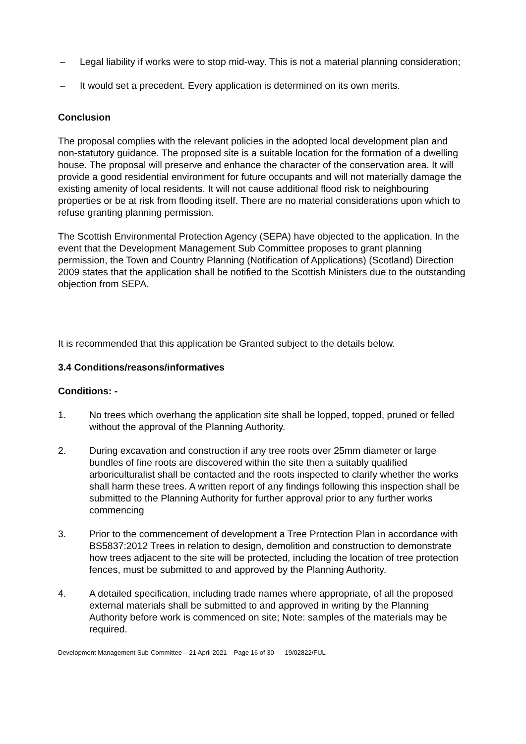– Legal liability if works were to stop mid-way. This is not a material planning consideration;
– It would set a precedent. Every application is determined on its own merits.
Conclusion
The proposal complies with the relevant policies in the adopted local development plan and non-statutory guidance. The proposed site is a suitable location for the formation of a dwelling house. The proposal will preserve and enhance the character of the conservation area. It will provide a good residential environment for future occupants and will not materially damage the existing amenity of local residents. It will not cause additional flood risk to neighbouring properties or be at risk from flooding itself. There are no material considerations upon which to refuse granting planning permission.
The Scottish Environmental Protection Agency (SEPA) have objected to the application. In the event that the Development Management Sub Committee proposes to grant planning permission, the Town and Country Planning (Notification of Applications) (Scotland) Direction 2009 states that the application shall be notified to the Scottish Ministers due to the outstanding objection from SEPA.
It is recommended that this application be Granted subject to the details below.
3.4 Conditions/reasons/informatives
Conditions: -
1. No trees which overhang the application site shall be lopped, topped, pruned or felled without the approval of the Planning Authority.
2. During excavation and construction if any tree roots over 25mm diameter or large bundles of fine roots are discovered within the site then a suitably qualified arboriculturalist shall be contacted and the roots inspected to clarify whether the works shall harm these trees. A written report of any findings following this inspection shall be submitted to the Planning Authority for further approval prior to any further works commencing
3. Prior to the commencement of development a Tree Protection Plan in accordance with BS5837:2012 Trees in relation to design, demolition and construction to demonstrate how trees adjacent to the site will be protected, including the location of tree protection fences, must be submitted to and approved by the Planning Authority.
4. A detailed specification, including trade names where appropriate, of all the proposed external materials shall be submitted to and approved in writing by the Planning Authority before work is commenced on site; Note: samples of the materials may be required.
Development Management Sub-Committee – 21 April 2021 Page 16 of 30 19/02822/FUL